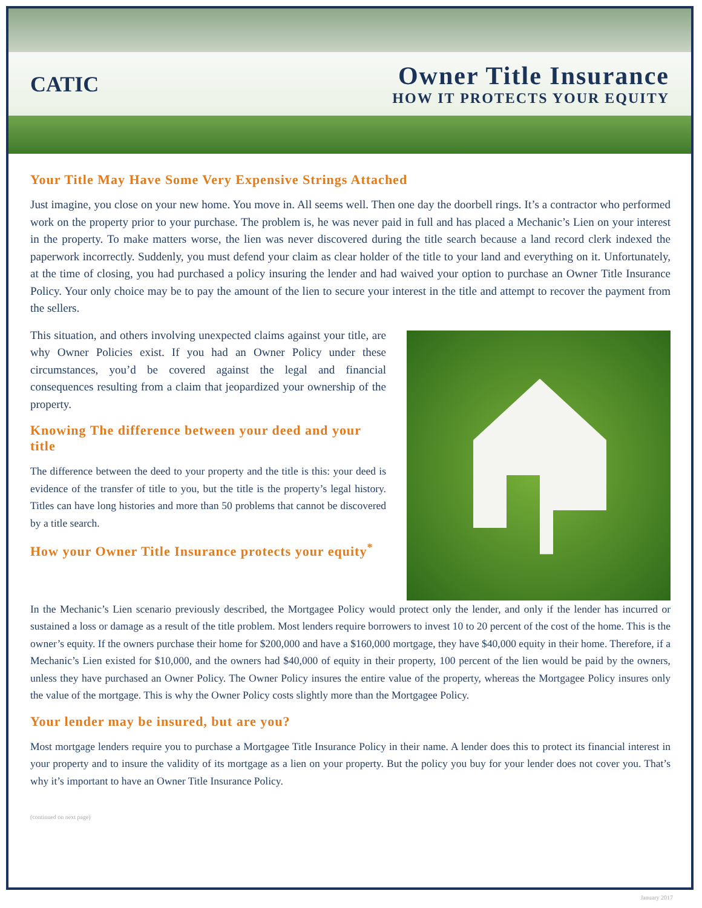CATIC
Owner Title Insurance
HOW IT PROTECTS YOUR EQUITY
Your Title May Have Some Very Expensive Strings Attached
Just imagine, you close on your new home. You move in. All seems well. Then one day the doorbell rings. It’s a contractor who performed work on the property prior to your purchase. The problem is, he was never paid in full and has placed a Mechanic’s Lien on your interest in the property. To make matters worse, the lien was never discovered during the title search because a land record clerk indexed the paperwork incorrectly. Suddenly, you must defend your claim as clear holder of the title to your land and everything on it. Unfortunately, at the time of closing, you had purchased a policy insuring the lender and had waived your option to purchase an Owner Title Insurance Policy. Your only choice may be to pay the amount of the lien to secure your interest in the title and attempt to recover the payment from the sellers.
This situation, and others involving unexpected claims against your title, are why Owner Policies exist. If you had an Owner Policy under these circumstances, you’d be covered against the legal and financial consequences resulting from a claim that jeopardized your ownership of the property.
Knowing The difference between your deed and your title
The difference between the deed to your property and the title is this: your deed is evidence of the transfer of title to you, but the title is the property’s legal history. Titles can have long histories and more than 50 problems that cannot be discovered by a title search.
How your Owner Title Insurance protects your equity<sup>*</sup>
In the Mechanic’s Lien scenario previously described, the Mortgagee Policy would protect only the lender, and only if the lender has incurred or sustained a loss or damage as a result of the title problem. Most lenders require borrowers to invest 10 to 20 percent of the cost of the home. This is the owner’s equity. If the owners purchase their home for $200,000 and have a $160,000 mortgage, they have $40,000 equity in their home. Therefore, if a Mechanic’s Lien existed for $10,000, and the owners had $40,000 of equity in their property, 100 percent of the lien would be paid by the owners, unless they have purchased an Owner Policy. The Owner Policy insures the entire value of the property, whereas the Mortgagee Policy insures only the value of the mortgage. This is why the Owner Policy costs slightly more than the Mortgagee Policy.
Your lender may be insured, but are you?
Most mortgage lenders require you to purchase a Mortgagee Title Insurance Policy in their name. A lender does this to protect its financial interest in your property and to insure the validity of its mortgage as a lien on your property. But the policy you buy for your lender does not cover you. That’s why it’s important to have an Owner Title Insurance Policy.
(continued on next page)
January 2017